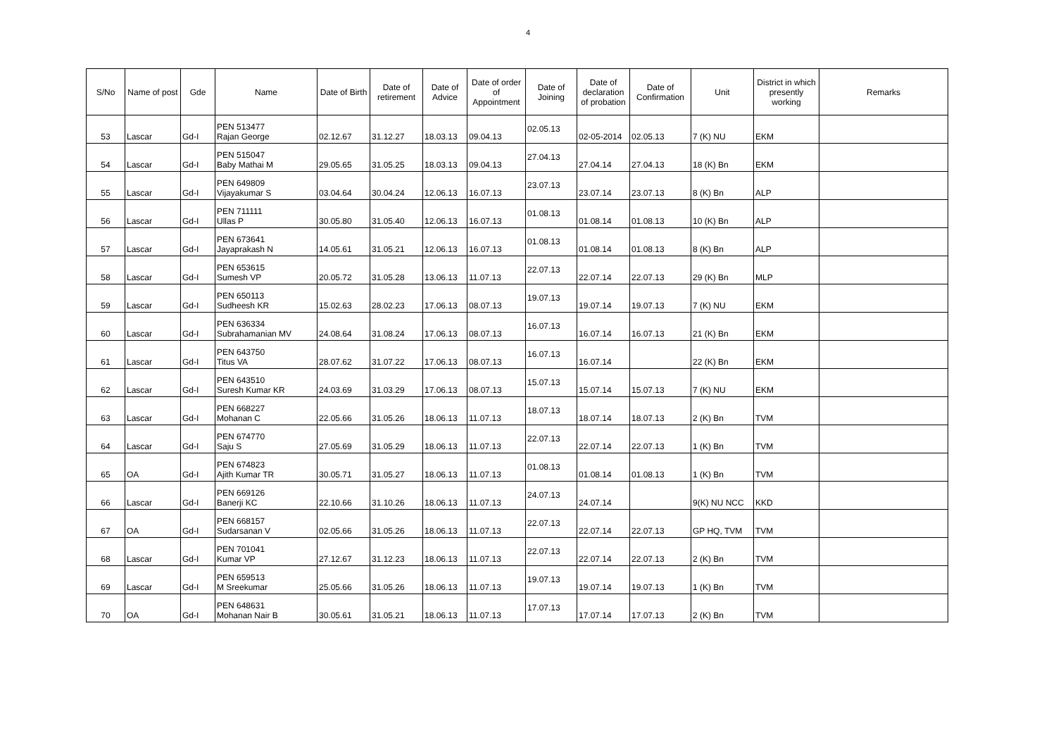4
| S/No | Name of post | Gde | Name | Date of Birth | Date of retirement | Date of Advice | Date of order of Appointment | Date of Joining | Date of declaration of probation | Date of Confirmation | Unit | District in which presently working | Remarks |
| --- | --- | --- | --- | --- | --- | --- | --- | --- | --- | --- | --- | --- | --- |
| 53 | Lascar | Gd-I | PEN 513477 Rajan George | 02.12.67 | 31.12.27 | 18.03.13 | 09.04.13 | 02.05.13 | 02-05-2014 | 02.05.13 | 7 (K) NU | EKM | |
| 54 | Lascar | Gd-I | PEN 515047 Baby Mathai M | 29.05.65 | 31.05.25 | 18.03.13 | 09.04.13 | 27.04.13 | 27.04.14 | 27.04.13 | 18 (K) Bn | EKM | |
| 55 | Lascar | Gd-I | PEN 649809 Vijayakumar S | 03.04.64 | 30.04.24 | 12.06.13 | 16.07.13 | 23.07.13 | 23.07.14 | 23.07.13 | 8 (K) Bn | ALP | |
| 56 | Lascar | Gd-I | PEN 711111 Ullas P | 30.05.80 | 31.05.40 | 12.06.13 | 16.07.13 | 01.08.13 | 01.08.14 | 01.08.13 | 10 (K) Bn | ALP | |
| 57 | Lascar | Gd-I | PEN 673641 Jayaprakash N | 14.05.61 | 31.05.21 | 12.06.13 | 16.07.13 | 01.08.13 | 01.08.14 | 01.08.13 | 8 (K) Bn | ALP | |
| 58 | Lascar | Gd-I | PEN 653615 Sumesh VP | 20.05.72 | 31.05.28 | 13.06.13 | 11.07.13 | 22.07.13 | 22.07.14 | 22.07.13 | 29 (K) Bn | MLP | |
| 59 | Lascar | Gd-I | PEN 650113 Sudheesh KR | 15.02.63 | 28.02.23 | 17.06.13 | 08.07.13 | 19.07.13 | 19.07.14 | 19.07.13 | 7 (K) NU | EKM | |
| 60 | Lascar | Gd-I | PEN 636334 Subrahamanian MV | 24.08.64 | 31.08.24 | 17.06.13 | 08.07.13 | 16.07.13 | 16.07.14 | 16.07.13 | 21 (K) Bn | EKM | |
| 61 | Lascar | Gd-I | PEN 643750 Titus VA | 28.07.62 | 31.07.22 | 17.06.13 | 08.07.13 | 16.07.13 | 16.07.14 | | 22 (K) Bn | EKM | |
| 62 | Lascar | Gd-I | PEN 643510 Suresh Kumar KR | 24.03.69 | 31.03.29 | 17.06.13 | 08.07.13 | 15.07.13 | 15.07.14 | 15.07.13 | 7 (K) NU | EKM | |
| 63 | Lascar | Gd-I | PEN 668227 Mohanan C | 22.05.66 | 31.05.26 | 18.06.13 | 11.07.13 | 18.07.13 | 18.07.14 | 18.07.13 | 2 (K) Bn | TVM | |
| 64 | Lascar | Gd-I | PEN 674770 Saju S | 27.05.69 | 31.05.29 | 18.06.13 | 11.07.13 | 22.07.13 | 22.07.14 | 22.07.13 | 1 (K) Bn | TVM | |
| 65 | OA | Gd-I | PEN 674823 Ajith Kumar TR | 30.05.71 | 31.05.27 | 18.06.13 | 11.07.13 | 01.08.13 | 01.08.14 | 01.08.13 | 1 (K) Bn | TVM | |
| 66 | Lascar | Gd-I | PEN 669126 Banerji KC | 22.10.66 | 31.10.26 | 18.06.13 | 11.07.13 | 24.07.13 | 24.07.14 | | 9(K) NU NCC | KKD | |
| 67 | OA | Gd-I | PEN 668157 Sudarsanan V | 02.05.66 | 31.05.26 | 18.06.13 | 11.07.13 | 22.07.13 | 22.07.14 | 22.07.13 | GP HQ, TVM | TVM | |
| 68 | Lascar | Gd-I | PEN 701041 Kumar VP | 27.12.67 | 31.12.23 | 18.06.13 | 11.07.13 | 22.07.13 | 22.07.14 | 22.07.13 | 2 (K) Bn | TVM | |
| 69 | Lascar | Gd-I | PEN 659513 M Sreekumar | 25.05.66 | 31.05.26 | 18.06.13 | 11.07.13 | 19.07.13 | 19.07.14 | 19.07.13 | 1 (K) Bn | TVM | |
| 70 | OA | Gd-I | PEN 648631 Mohanan Nair B | 30.05.61 | 31.05.21 | 18.06.13 | 11.07.13 | 17.07.13 | 17.07.14 | 17.07.13 | 2 (K) Bn | TVM | |